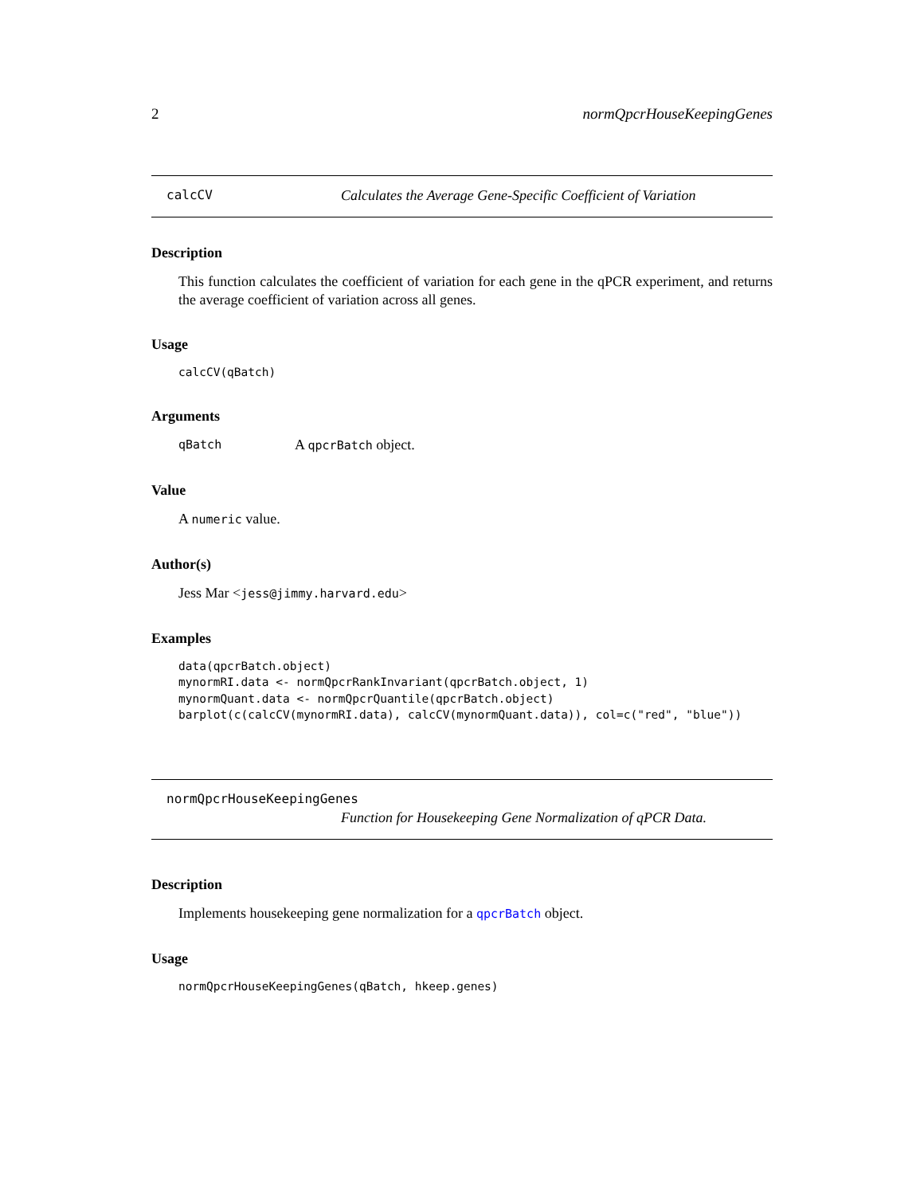2 normQpcrHouseKeepingGenes
calcCV Calculates the Average Gene-Specific Coefficient of Variation
Description
This function calculates the coefficient of variation for each gene in the qPCR experiment, and returns the average coefficient of variation across all genes.
Usage
calcCV(qBatch)
Arguments
qBatch A qpcrBatch object.
Value
A numeric value.
Author(s)
Jess Mar <jess@jimmy.harvard.edu>
Examples
data(qpcrBatch.object)
mynormRI.data <- normQpcrRankInvariant(qpcrBatch.object, 1)
mynormQuant.data <- normQpcrQuantile(qpcrBatch.object)
barplot(c(calcCV(mynormRI.data), calcCV(mynormQuant.data)), col=c("red", "blue"))
normQpcrHouseKeepingGenes
Function for Housekeeping Gene Normalization of qPCR Data.
Description
Implements housekeeping gene normalization for a qpcrBatch object.
Usage
normQpcrHouseKeepingGenes(qBatch, hkeep.genes)